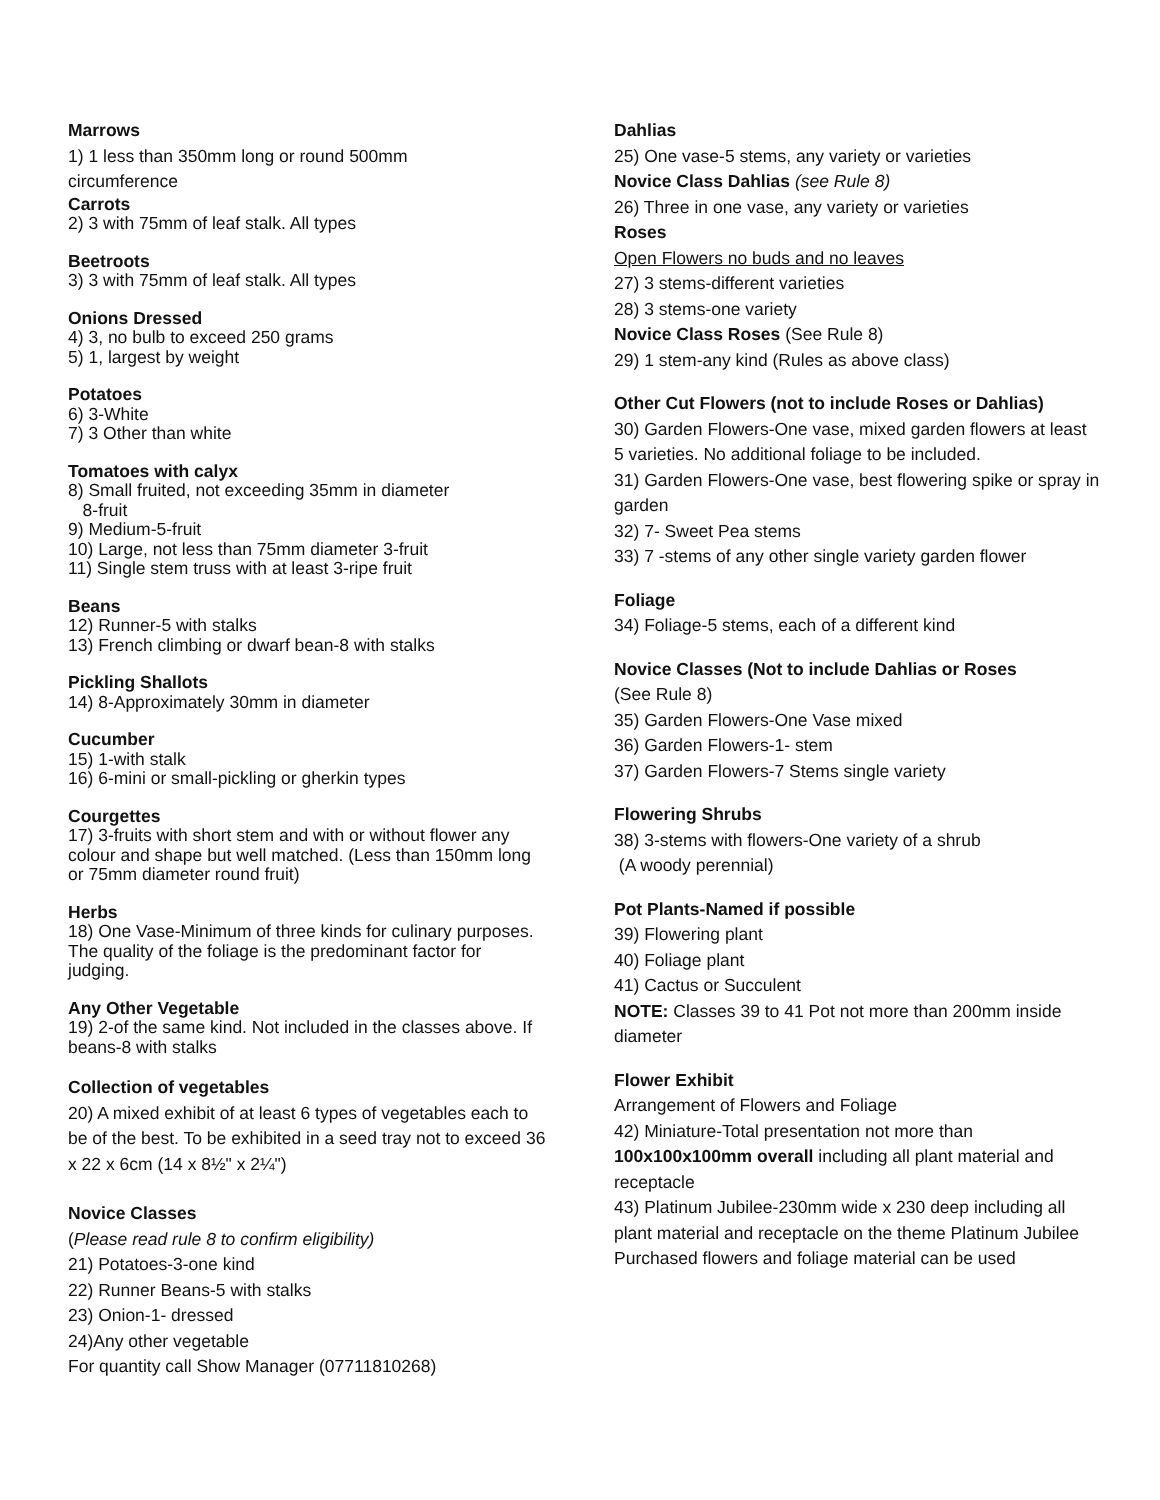Marrows
1) 1 less than 350mm long or round 500mm
circumference
Carrots
2) 3 with 75mm of leaf stalk. All types
Beetroots
3) 3 with 75mm of leaf stalk. All types
Onions Dressed
4) 3, no bulb to exceed 250 grams
5) 1, largest by weight
Potatoes
6) 3-White
7) 3 Other than white
Tomatoes with calyx
8) Small fruited, not exceeding 35mm in diameter
8-fruit
9) Medium-5-fruit
10) Large, not less than 75mm diameter 3-fruit
11) Single stem truss with at least 3-ripe fruit
Beans
12) Runner-5 with stalks
13) French climbing or dwarf bean-8 with stalks
Pickling Shallots
14) 8-Approximately 30mm in diameter
Cucumber
15) 1-with stalk
16) 6-mini or small-pickling or gherkin types
Courgettes
17) 3-fruits with short stem and with or without flower any colour and shape but well matched. (Less than 150mm long or 75mm diameter round fruit)
Herbs
18) One Vase-Minimum of three kinds for culinary purposes. The quality of the foliage is the predominant factor for judging.
Any Other Vegetable
19) 2-of the same kind. Not included in the classes above. If beans-8 with stalks
Collection of vegetables
20) A mixed exhibit of at least 6 types of vegetables each to be of the best. To be exhibited in a seed tray not to exceed 36 x 22 x 6cm (14 x 8½" x 2¼")
Novice Classes
(Please read rule 8 to confirm eligibility)
21) Potatoes-3-one kind
22) Runner Beans-5 with stalks
23) Onion-1- dressed
24)Any other vegetable
For quantity call Show Manager (07711810268)
Dahlias
25) One vase-5 stems, any variety or varieties
Novice Class Dahlias (see Rule 8)
26) Three in one vase, any variety or varieties
Roses
Open Flowers no buds and no leaves
27) 3 stems-different varieties
28) 3 stems-one variety
Novice Class Roses (See Rule 8)
29) 1 stem-any kind (Rules as above class)
Other Cut Flowers (not to include Roses or Dahlias)
30) Garden Flowers-One vase, mixed garden flowers at least 5 varieties. No additional foliage to be included.
31) Garden Flowers-One vase, best flowering spike or spray in garden
32) 7- Sweet Pea stems
33) 7 -stems of any other single variety garden flower
Foliage
34) Foliage-5 stems, each of a different kind
Novice Classes (Not to include Dahlias or Roses
(See Rule 8)
35) Garden Flowers-One Vase mixed
36) Garden Flowers-1- stem
37) Garden Flowers-7 Stems single variety
Flowering Shrubs
38) 3-stems with flowers-One variety of a shrub
(A woody perennial)
Pot Plants-Named if possible
39) Flowering plant
40) Foliage plant
41) Cactus or Succulent
NOTE: Classes 39 to 41 Pot not more than 200mm inside diameter
Flower Exhibit
Arrangement of Flowers and Foliage
42) Miniature-Total presentation not more than 100x100x100mm overall including all plant material and receptacle
43) Platinum Jubilee-230mm wide x 230 deep including all plant material and receptacle on the theme Platinum Jubilee
Purchased flowers and foliage material can be used